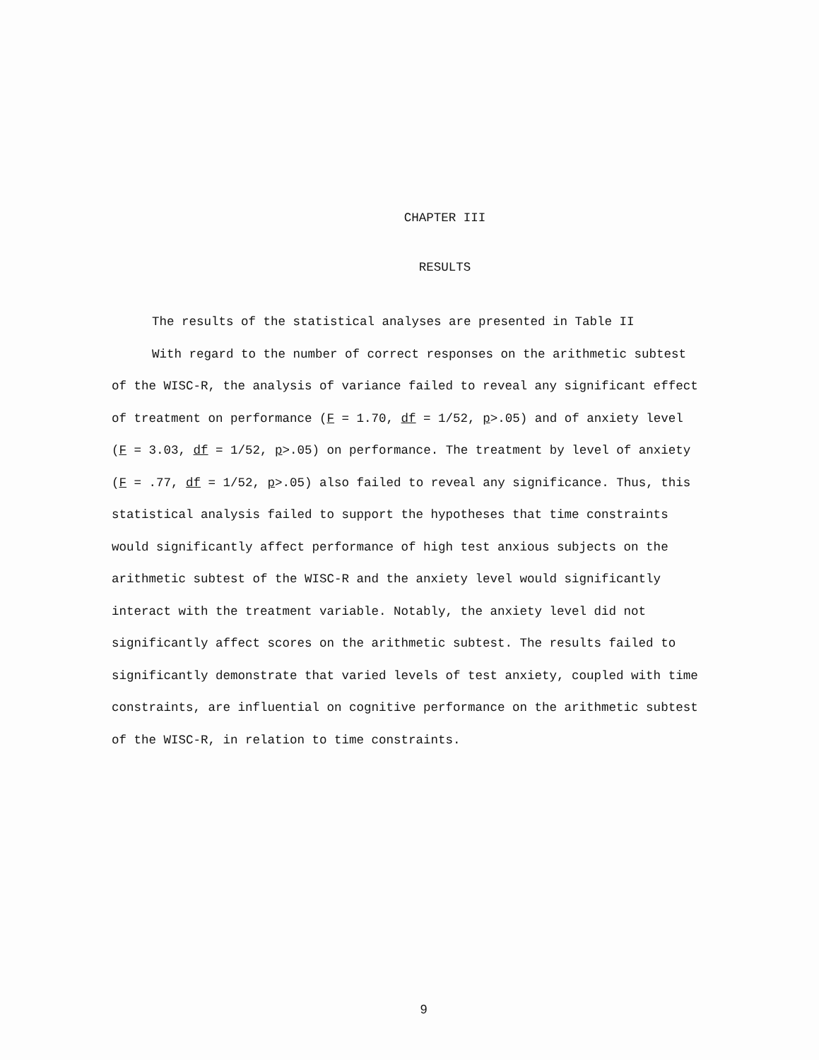CHAPTER III
RESULTS
The results of the statistical analyses are presented in Table II
With regard to the number of correct responses on the arithmetic subtest of the WISC-R, the analysis of variance failed to reveal any significant effect of treatment on performance (F = 1.70, df = 1/52, p>.05) and of anxiety level (F = 3.03, df = 1/52, p>.05) on performance. The treatment by level of anxiety (F = .77, df = 1/52, p>.05) also failed to reveal any significance. Thus, this statistical analysis failed to support the hypotheses that time constraints would significantly affect performance of high test anxious subjects on the arithmetic subtest of the WISC-R and the anxiety level would significantly interact with the treatment variable. Notably, the anxiety level did not significantly affect scores on the arithmetic subtest. The results failed to significantly demonstrate that varied levels of test anxiety, coupled with time constraints, are influential on cognitive performance on the arithmetic subtest of the WISC-R, in relation to time constraints.
9